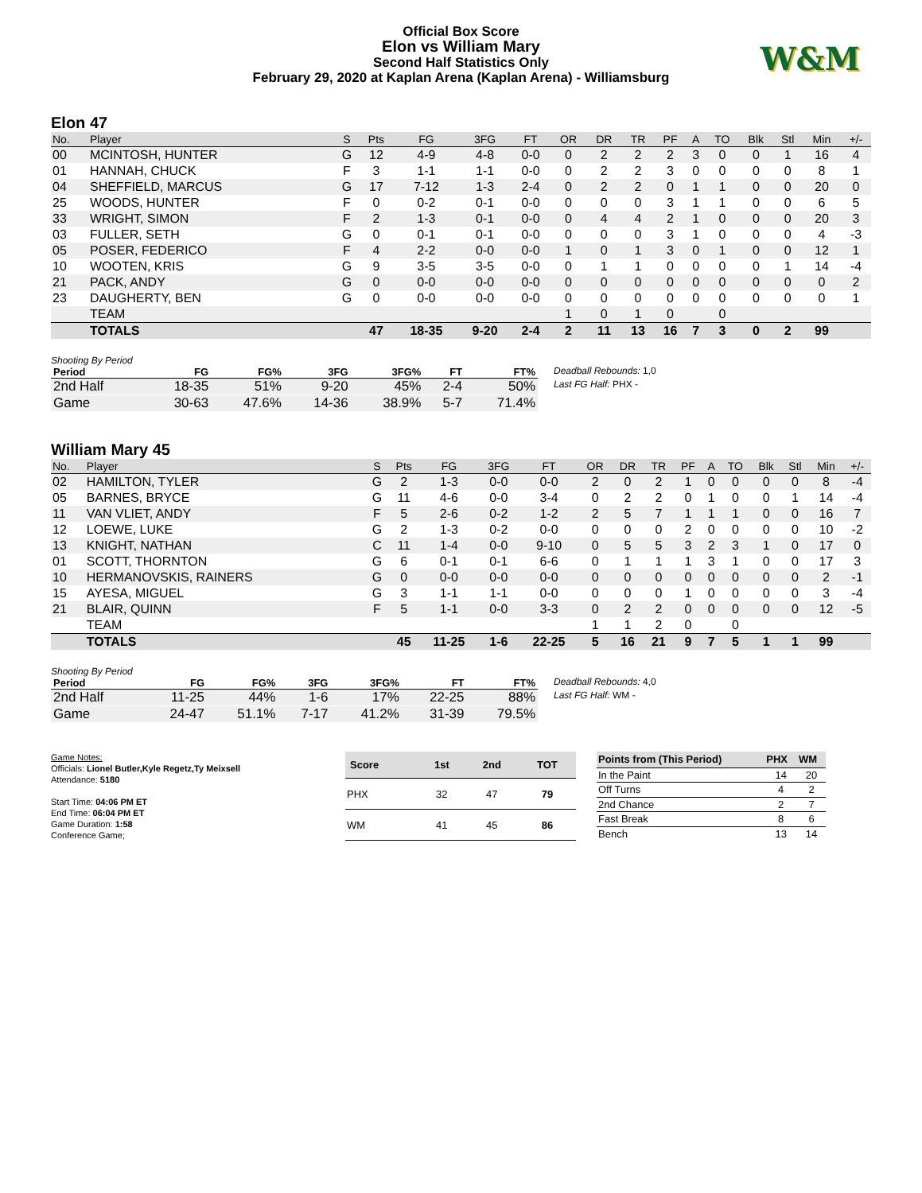Official Box Score
Elon vs William Mary
Second Half Statistics Only
February 29, 2020 at Kaplan Arena (Kaplan Arena) - Williamsburg
W&M
Elon 47
| No. | Player | S | Pts | FG | 3FG | FT | OR | DR | TR | PF | A | TO | Blk | Stl | Min | +/- |
| --- | --- | --- | --- | --- | --- | --- | --- | --- | --- | --- | --- | --- | --- | --- | --- | --- |
| 00 | MCINTOSH, HUNTER | G | 12 | 4-9 | 4-8 | 0-0 | 0 | 2 | 2 | 2 | 3 | 0 | 0 | 1 | 16 | 4 |
| 01 | HANNAH, CHUCK | F | 3 | 1-1 | 1-1 | 0-0 | 0 | 2 | 2 | 3 | 0 | 0 | 0 | 0 | 8 | 1 |
| 04 | SHEFFIELD, MARCUS | G | 17 | 7-12 | 1-3 | 2-4 | 0 | 2 | 2 | 0 | 1 | 1 | 0 | 0 | 20 | 0 |
| 25 | WOODS, HUNTER | F | 0 | 0-2 | 0-1 | 0-0 | 0 | 0 | 0 | 3 | 1 | 1 | 0 | 0 | 6 | 5 |
| 33 | WRIGHT, SIMON | F | 2 | 1-3 | 0-1 | 0-0 | 0 | 4 | 4 | 2 | 1 | 0 | 0 | 0 | 20 | 3 |
| 03 | FULLER, SETH | G | 0 | 0-1 | 0-1 | 0-0 | 0 | 0 | 0 | 3 | 1 | 0 | 0 | 0 | 4 | -3 |
| 05 | POSER, FEDERICO | F | 4 | 2-2 | 0-0 | 0-0 | 1 | 0 | 1 | 3 | 0 | 1 | 0 | 0 | 12 | 1 |
| 10 | WOOTEN, KRIS | G | 9 | 3-5 | 3-5 | 0-0 | 0 | 1 | 1 | 0 | 0 | 0 | 0 | 1 | 14 | -4 |
| 21 | PACK, ANDY | G | 0 | 0-0 | 0-0 | 0-0 | 0 | 0 | 0 | 0 | 0 | 0 | 0 | 0 | 0 | 2 |
| 23 | DAUGHERTY, BEN | G | 0 | 0-0 | 0-0 | 0-0 | 0 | 0 | 0 | 0 | 0 | 0 | 0 | 0 | 0 | 1 |
| | TEAM | | | | | | 1 | 0 | 1 | 0 | | 0 | | | | |
| | TOTALS | | 47 | 18-35 | 9-20 | 2-4 | 2 | 11 | 13 | 16 | 7 | 3 | 0 | 2 | 99 | |
Shooting By Period
| Period | FG | FG% | 3FG | 3FG% | FT | FT% |
| --- | --- | --- | --- | --- | --- | --- |
| 2nd Half | 18-35 | 51% | 9-20 | 45% | 2-4 | 50% |
| Game | 30-63 | 47.6% | 14-36 | 38.9% | 5-7 | 71.4% |
Deadball Rebounds: 1,0
Last FG Half: PHX -
William Mary 45
| No. | Player | S | Pts | FG | 3FG | FT | OR | DR | TR | PF | A | TO | Blk | Stl | Min | +/- |
| --- | --- | --- | --- | --- | --- | --- | --- | --- | --- | --- | --- | --- | --- | --- | --- | --- |
| 02 | HAMILTON, TYLER | G | 2 | 1-3 | 0-0 | 0-0 | 2 | 0 | 2 | 1 | 0 | 0 | 0 | 0 | 8 | -4 |
| 05 | BARNES, BRYCE | G | 11 | 4-6 | 0-0 | 3-4 | 0 | 2 | 2 | 0 | 1 | 0 | 0 | 1 | 14 | -4 |
| 11 | VAN VLIET, ANDY | F | 5 | 2-6 | 0-2 | 1-2 | 2 | 5 | 7 | 1 | 1 | 1 | 0 | 0 | 16 | 7 |
| 12 | LOEWE, LUKE | G | 2 | 1-3 | 0-2 | 0-0 | 0 | 0 | 0 | 2 | 0 | 0 | 0 | 0 | 10 | -2 |
| 13 | KNIGHT, NATHAN | C | 11 | 1-4 | 0-0 | 9-10 | 0 | 5 | 5 | 3 | 2 | 3 | 1 | 0 | 17 | 0 |
| 01 | SCOTT, THORNTON | G | 6 | 0-1 | 0-1 | 6-6 | 0 | 1 | 1 | 1 | 3 | 1 | 0 | 0 | 17 | 3 |
| 10 | HERMANOVSKIS, RAINERS | G | 0 | 0-0 | 0-0 | 0-0 | 0 | 0 | 0 | 0 | 0 | 0 | 0 | 0 | 2 | -1 |
| 15 | AYESA, MIGUEL | G | 3 | 1-1 | 1-1 | 0-0 | 0 | 0 | 0 | 1 | 0 | 0 | 0 | 0 | 3 | -4 |
| 21 | BLAIR, QUINN | F | 5 | 1-1 | 0-0 | 3-3 | 0 | 2 | 2 | 0 | 0 | 0 | 0 | 0 | 12 | -5 |
| | TEAM | | | | | | 1 | 1 | 2 | 0 | | 0 | | | | |
| | TOTALS | | 45 | 11-25 | 1-6 | 22-25 | 5 | 16 | 21 | 9 | 7 | 5 | 1 | 1 | 99 | |
Shooting By Period
| Period | FG | FG% | 3FG | 3FG% | FT | FT% |
| --- | --- | --- | --- | --- | --- | --- |
| 2nd Half | 11-25 | 44% | 1-6 | 17% | 22-25 | 88% |
| Game | 24-47 | 51.1% | 7-17 | 41.2% | 31-39 | 79.5% |
Deadball Rebounds: 4,0
Last FG Half: WM -
Game Notes:
Officials: Lionel Butler,Kyle Regetz,Ty Meixsell
Attendance: 5180
Start Time: 04:06 PM ET
End Time: 06:04 PM ET
Game Duration: 1:58
Conference Game;
| Score | 1st | 2nd | TOT |
| --- | --- | --- | --- |
| PHX | 32 | 47 | 79 |
| WM | 41 | 45 | 86 |
| Points from (This Period) | PHX | WM |
| --- | --- | --- |
| In the Paint | 14 | 20 |
| Off Turns | 4 | 2 |
| 2nd Chance | 2 | 7 |
| Fast Break | 8 | 6 |
| Bench | 13 | 14 |